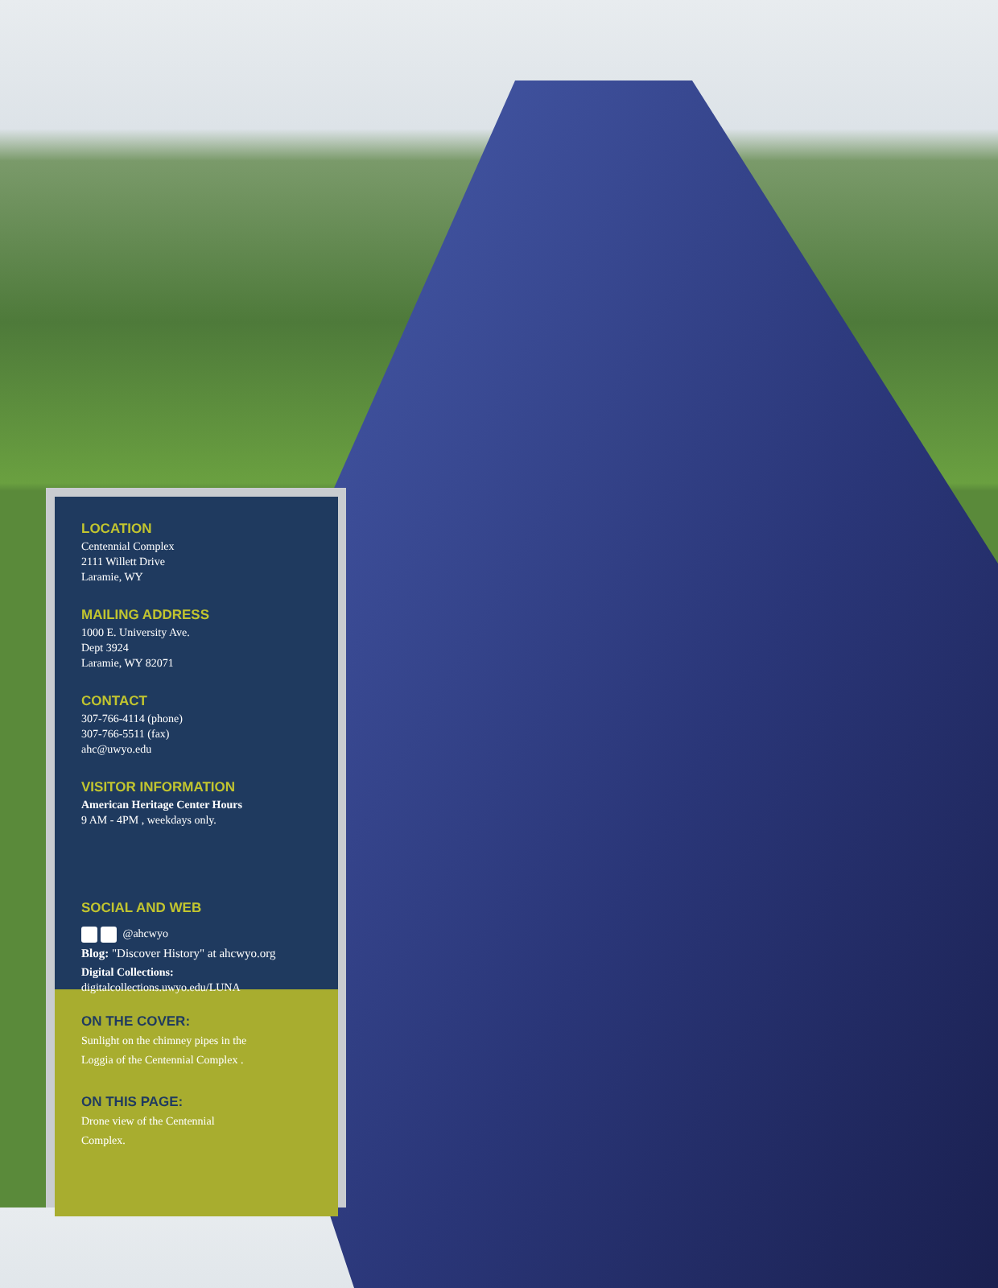LOCATION
Centennial Complex
2111 Willett Drive
Laramie, WY
MAILING ADDRESS
1000 E. University Ave.
Dept 3924
Laramie, WY 82071
CONTACT
307-766-4114 (phone)
307-766-5511 (fax)
ahc@uwyo.edu
VISITOR INFORMATION
American Heritage Center Hours
9 AM - 4PM , weekdays only.
SOCIAL AND WEB
@ahcwyo
Blog: "Discover History" at ahcwyo.org
Digital Collections:
digitalcollections.uwyo.edu/LUNA
ON THE COVER:
Sunlight on the chimney pipes in the
Loggia of the Centennial Complex .
ON THIS PAGE:
Drone view of the Centennial
Complex.